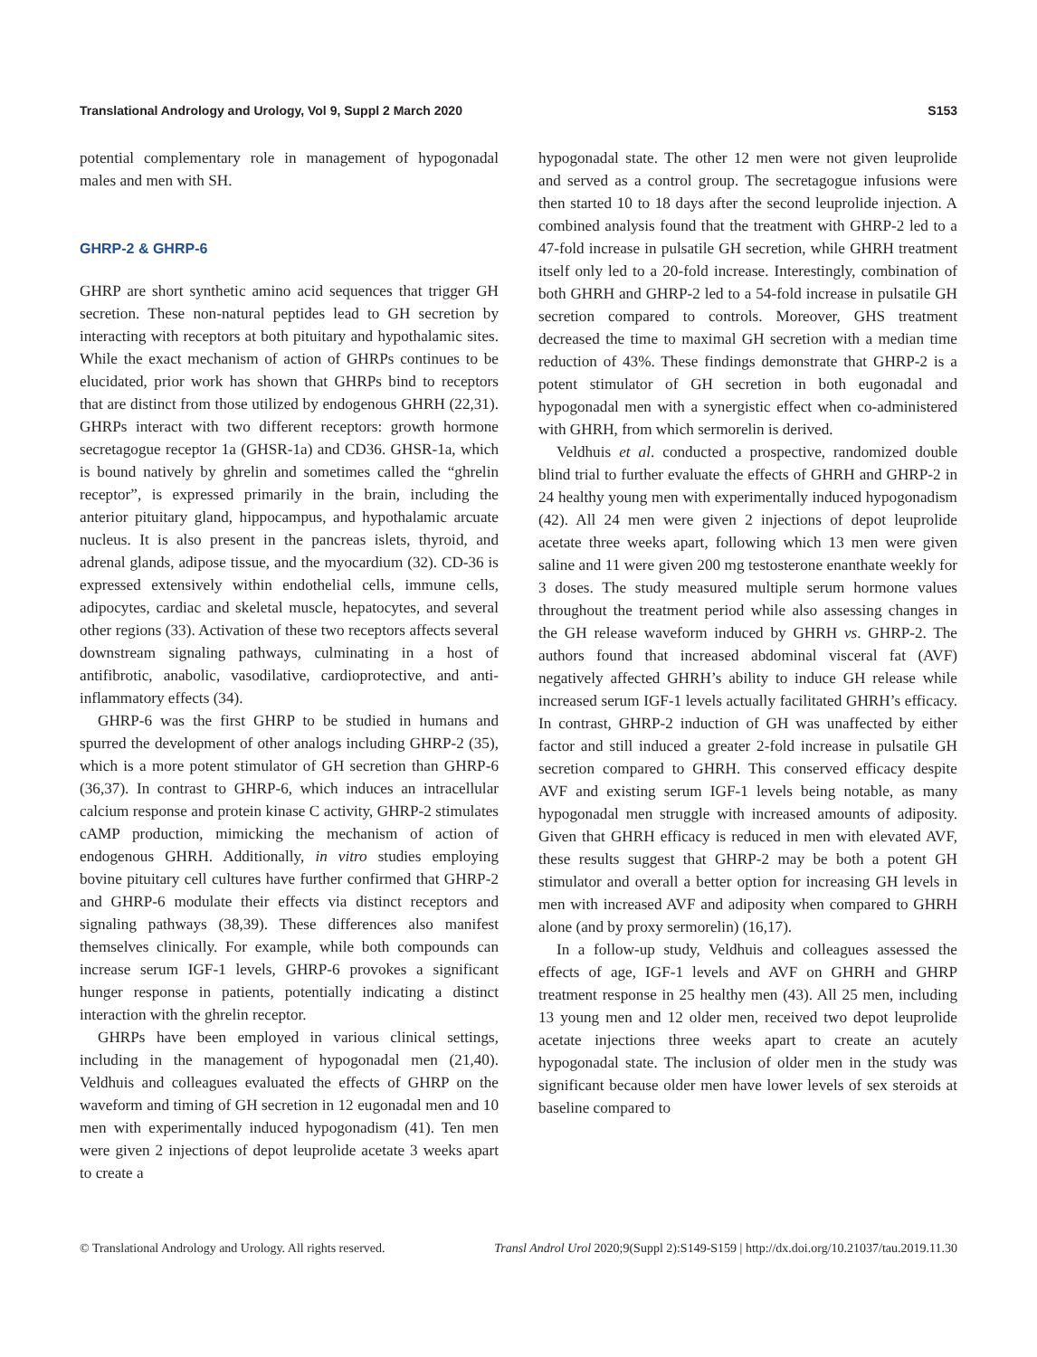Translational Andrology and Urology, Vol 9, Suppl 2 March 2020 S153
potential complementary role in management of hypogonadal males and men with SH.
GHRP-2 & GHRP-6
GHRP are short synthetic amino acid sequences that trigger GH secretion. These non-natural peptides lead to GH secretion by interacting with receptors at both pituitary and hypothalamic sites. While the exact mechanism of action of GHRPs continues to be elucidated, prior work has shown that GHRPs bind to receptors that are distinct from those utilized by endogenous GHRH (22,31). GHRPs interact with two different receptors: growth hormone secretagogue receptor 1a (GHSR-1a) and CD36. GHSR-1a, which is bound natively by ghrelin and sometimes called the “ghrelin receptor”, is expressed primarily in the brain, including the anterior pituitary gland, hippocampus, and hypothalamic arcuate nucleus. It is also present in the pancreas islets, thyroid, and adrenal glands, adipose tissue, and the myocardium (32). CD-36 is expressed extensively within endothelial cells, immune cells, adipocytes, cardiac and skeletal muscle, hepatocytes, and several other regions (33). Activation of these two receptors affects several downstream signaling pathways, culminating in a host of antifibrotic, anabolic, vasodilative, cardioprotective, and anti-inflammatory effects (34).
GHRP-6 was the first GHRP to be studied in humans and spurred the development of other analogs including GHRP-2 (35), which is a more potent stimulator of GH secretion than GHRP-6 (36,37). In contrast to GHRP-6, which induces an intracellular calcium response and protein kinase C activity, GHRP-2 stimulates cAMP production, mimicking the mechanism of action of endogenous GHRH. Additionally, in vitro studies employing bovine pituitary cell cultures have further confirmed that GHRP-2 and GHRP-6 modulate their effects via distinct receptors and signaling pathways (38,39). These differences also manifest themselves clinically. For example, while both compounds can increase serum IGF-1 levels, GHRP-6 provokes a significant hunger response in patients, potentially indicating a distinct interaction with the ghrelin receptor.
GHRPs have been employed in various clinical settings, including in the management of hypogonadal men (21,40). Veldhuis and colleagues evaluated the effects of GHRP on the waveform and timing of GH secretion in 12 eugonadal men and 10 men with experimentally induced hypogonadism (41). Ten men were given 2 injections of depot leuprolide acetate 3 weeks apart to create a
hypogonadal state. The other 12 men were not given leuprolide and served as a control group. The secretagogue infusions were then started 10 to 18 days after the second leuprolide injection. A combined analysis found that the treatment with GHRP-2 led to a 47-fold increase in pulsatile GH secretion, while GHRH treatment itself only led to a 20-fold increase. Interestingly, combination of both GHRH and GHRP-2 led to a 54-fold increase in pulsatile GH secretion compared to controls. Moreover, GHS treatment decreased the time to maximal GH secretion with a median time reduction of 43%. These findings demonstrate that GHRP-2 is a potent stimulator of GH secretion in both eugonadal and hypogonadal men with a synergistic effect when co-administered with GHRH, from which sermorelin is derived.
Veldhuis et al. conducted a prospective, randomized double blind trial to further evaluate the effects of GHRH and GHRP-2 in 24 healthy young men with experimentally induced hypogonadism (42). All 24 men were given 2 injections of depot leuprolide acetate three weeks apart, following which 13 men were given saline and 11 were given 200 mg testosterone enanthate weekly for 3 doses. The study measured multiple serum hormone values throughout the treatment period while also assessing changes in the GH release waveform induced by GHRH vs. GHRP-2. The authors found that increased abdominal visceral fat (AVF) negatively affected GHRH’s ability to induce GH release while increased serum IGF-1 levels actually facilitated GHRH’s efficacy. In contrast, GHRP-2 induction of GH was unaffected by either factor and still induced a greater 2-fold increase in pulsatile GH secretion compared to GHRH. This conserved efficacy despite AVF and existing serum IGF-1 levels being notable, as many hypogonadal men struggle with increased amounts of adiposity. Given that GHRH efficacy is reduced in men with elevated AVF, these results suggest that GHRP-2 may be both a potent GH stimulator and overall a better option for increasing GH levels in men with increased AVF and adiposity when compared to GHRH alone (and by proxy sermorelin) (16,17).
In a follow-up study, Veldhuis and colleagues assessed the effects of age, IGF-1 levels and AVF on GHRH and GHRP treatment response in 25 healthy men (43). All 25 men, including 13 young men and 12 older men, received two depot leuprolide acetate injections three weeks apart to create an acutely hypogonadal state. The inclusion of older men in the study was significant because older men have lower levels of sex steroids at baseline compared to
© Translational Andrology and Urology. All rights reserved. Transl Androl Urol 2020;9(Suppl 2):S149-S159 | http://dx.doi.org/10.21037/tau.2019.11.30